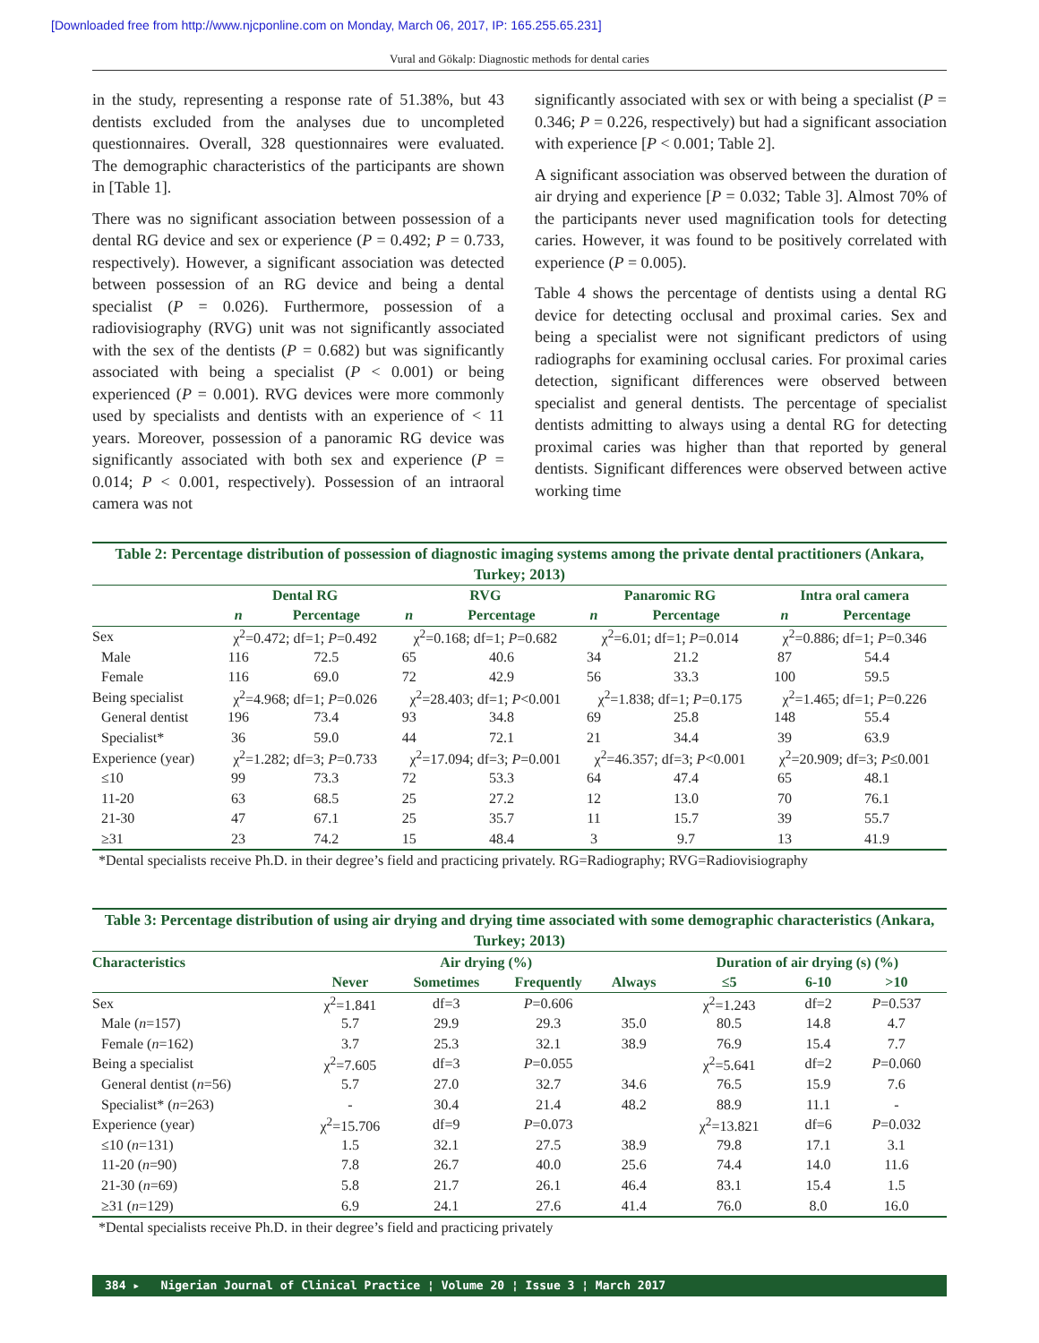[Downloaded free from http://www.njcponline.com on Monday, March 06, 2017, IP: 165.255.65.231]
Vural and Gökalp: Diagnostic methods for dental caries
in the study, representing a response rate of 51.38%, but 43 dentists excluded from the analyses due to uncompleted questionnaires. Overall, 328 questionnaires were evaluated. The demographic characteristics of the participants are shown in [Table 1].
There was no significant association between possession of a dental RG device and sex or experience (P = 0.492; P = 0.733, respectively). However, a significant association was detected between possession of an RG device and being a dental specialist (P = 0.026). Furthermore, possession of a radiovisiography (RVG) unit was not significantly associated with the sex of the dentists (P = 0.682) but was significantly associated with being a specialist (P < 0.001) or being experienced (P = 0.001). RVG devices were more commonly used by specialists and dentists with an experience of < 11 years. Moreover, possession of a panoramic RG device was significantly associated with both sex and experience (P = 0.014; P < 0.001, respectively). Possession of an intraoral camera was not
significantly associated with sex or with being a specialist (P = 0.346; P = 0.226, respectively) but had a significant association with experience [P < 0.001; Table 2].
A significant association was observed between the duration of air drying and experience [P = 0.032; Table 3]. Almost 70% of the participants never used magnification tools for detecting caries. However, it was found to be positively correlated with experience (P = 0.005).
Table 4 shows the percentage of dentists using a dental RG device for detecting occlusal and proximal caries. Sex and being a specialist were not significant predictors of using radiographs for examining occlusal caries. For proximal caries detection, significant differences were observed between specialist and general dentists. The percentage of specialist dentists admitting to always using a dental RG for detecting proximal caries was higher than that reported by general dentists. Significant differences were observed between active working time
Table 2: Percentage distribution of possession of diagnostic imaging systems among the private dental practitioners (Ankara, Turkey; 2013)
| | Dental RG | | RVG | | Panaromic RG | | Intra oral camera | |
| --- | --- | --- | --- | --- | --- | --- | --- | --- |
| | n | Percentage | n | Percentage | n | Percentage | n | Percentage |
| Sex | χ<sup>2</sup>=0.472; df=1; P =0.492 | | χ<sup>2</sup>=0.168; df=1; P =0.682 | | χ<sup>2</sup>=6.01; df=1; P =0.014 | | χ<sup>2</sup>=0.886; df=1; P =0.346 | |
| Male | 116 | 72.5 | 65 | 40.6 | 34 | 21.2 | 87 | 54.4 |
| Female | 116 | 69.0 | 72 | 42.9 | 56 | 33.3 | 100 | 59.5 |
| Being specialist | χ<sup>2</sup>=4.968; df=1; P =0.026 | | χ<sup>2</sup>=28.403; df=1; P <0.001 | | χ<sup>2</sup>=1.838; df=1; P =0.175 | | χ<sup>2</sup>=1.465; df=1; P =0.226 | |
| General dentist | 196 | 73.4 | 93 | 34.8 | 69 | 25.8 | 148 | 55.4 |
| Specialist* | 36 | 59.0 | 44 | 72.1 | 21 | 34.4 | 39 | 63.9 |
| Experience (year) | χ<sup>2</sup>=1.282; df=3; P =0.733 | | χ<sup>2</sup>=17.094; df=3; P =0.001 | | χ<sup>2</sup>=46.357; df=3; P <0.001 | | χ<sup>2</sup>=20.909; df=3; P ≤0.001 | |
| ≤10 | 99 | 73.3 | 72 | 53.3 | 64 | 47.4 | 65 | 48.1 |
| 11-20 | 63 | 68.5 | 25 | 27.2 | 12 | 13.0 | 70 | 76.1 |
| 21-30 | 47 | 67.1 | 25 | 35.7 | 11 | 15.7 | 39 | 55.7 |
| ≥31 | 23 | 74.2 | 15 | 48.4 | 3 | 9.7 | 13 | 41.9 |
*Dental specialists receive Ph.D. in their degree’s field and practicing privately. RG=Radiography; RVG=Radiovisiography
Table 3: Percentage distribution of using air drying and drying time associated with some demographic characteristics (Ankara, Turkey; 2013)
| Characteristics | Air drying (%) | | | | Duration of air drying (s) (%) | | |
| --- | --- | --- | --- | --- | --- | --- | --- |
| | Never | Sometimes | Frequently | Always | ≤5 | 6-10 | >10 |
| Sex | χ<sup>2</sup>=1.841 | df=3 | P =0.606 | | χ<sup>2</sup>=1.243 | df=2 | P =0.537 |
| Male ( n =157) | 5.7 | 29.9 | 29.3 | 35.0 | 80.5 | 14.8 | 4.7 |
| Female ( n =162) | 3.7 | 25.3 | 32.1 | 38.9 | 76.9 | 15.4 | 7.7 |
| Being a specialist | χ<sup>2</sup>=7.605 | df=3 | P =0.055 | | χ<sup>2</sup>=5.641 | df=2 | P =0.060 |
| General dentist ( n =56) | 5.7 | 27.0 | 32.7 | 34.6 | 76.5 | 15.9 | 7.6 |
| Specialist* ( n =263) | - | 30.4 | 21.4 | 48.2 | 88.9 | 11.1 | - |
| Experience (year) | χ<sup>2</sup>=15.706 | df=9 | P =0.073 | | χ<sup>2</sup>=13.821 | df=6 | P =0.032 |
| ≤10 ( n =131) | 1.5 | 32.1 | 27.5 | 38.9 | 79.8 | 17.1 | 3.1 |
| 11-20 ( n =90) | 7.8 | 26.7 | 40.0 | 25.6 | 74.4 | 14.0 | 11.6 |
| 21-30 ( n =69) | 5.8 | 21.7 | 26.1 | 46.4 | 83.1 | 15.4 | 1.5 |
| ≥31 ( n =129) | 6.9 | 24.1 | 27.6 | 41.4 | 76.0 | 8.0 | 16.0 |
*Dental specialists receive Ph.D. in their degree’s field and practicing privately
384 ▸ Nigerian Journal of Clinical Practice ¦ Volume 20 ¦ Issue 3 ¦ March 2017